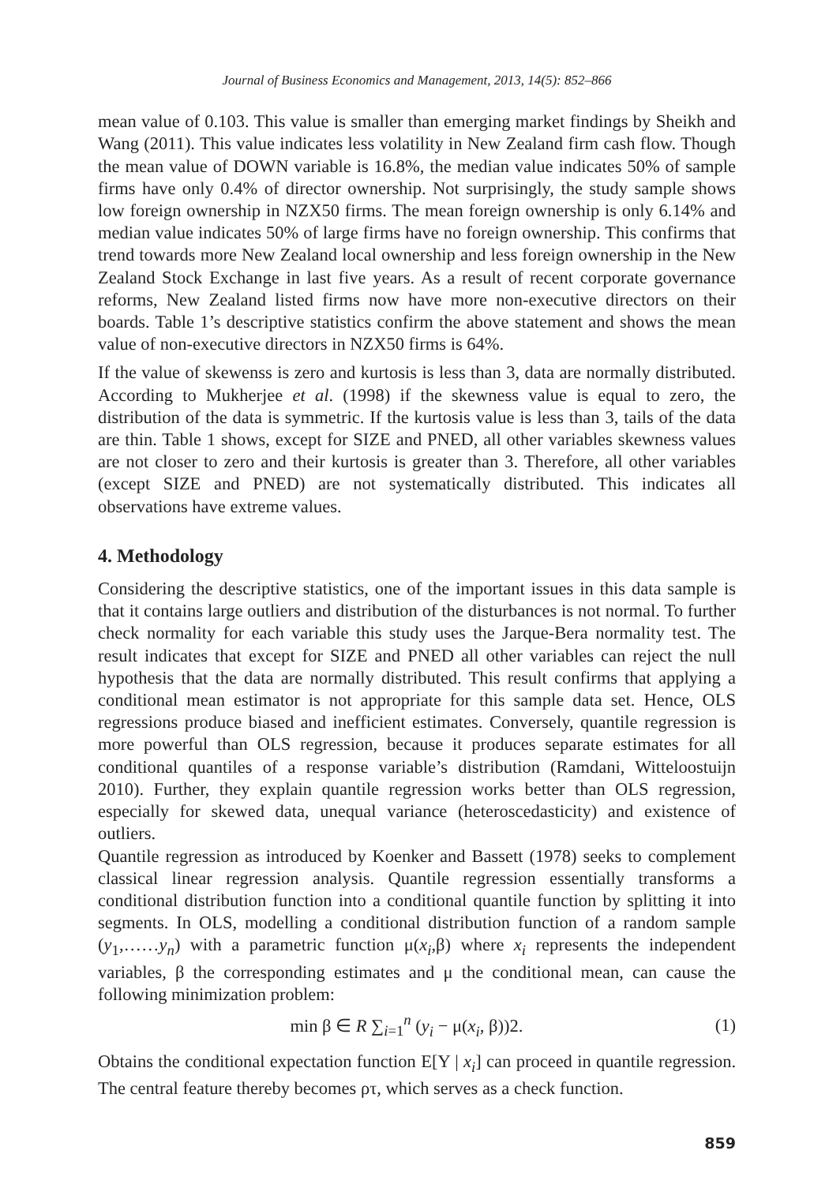Journal of Business Economics and Management, 2013, 14(5): 852–866
mean value of 0.103. This value is smaller than emerging market findings by Sheikh and Wang (2011). This value indicates less volatility in New Zealand firm cash flow. Though the mean value of DOWN variable is 16.8%, the median value indicates 50% of sample firms have only 0.4% of director ownership. Not surprisingly, the study sample shows low foreign ownership in NZX50 firms. The mean foreign ownership is only 6.14% and median value indicates 50% of large firms have no foreign ownership. This confirms that trend towards more New Zealand local ownership and less foreign ownership in the New Zealand Stock Exchange in last five years. As a result of recent corporate governance reforms, New Zealand listed firms now have more non-executive directors on their boards. Table 1’s descriptive statistics confirm the above statement and shows the mean value of non-executive directors in NZX50 firms is 64%.
If the value of skewenss is zero and kurtosis is less than 3, data are normally distributed. According to Mukherjee et al. (1998) if the skewness value is equal to zero, the distribution of the data is symmetric. If the kurtosis value is less than 3, tails of the data are thin. Table 1 shows, except for SIZE and PNED, all other variables skewness values are not closer to zero and their kurtosis is greater than 3. Therefore, all other variables (except SIZE and PNED) are not systematically distributed. This indicates all observations have extreme values.
4. Methodology
Considering the descriptive statistics, one of the important issues in this data sample is that it contains large outliers and distribution of the disturbances is not normal. To further check normality for each variable this study uses the Jarque-Bera normality test. The result indicates that except for SIZE and PNED all other variables can reject the null hypothesis that the data are normally distributed. This result confirms that applying a conditional mean estimator is not appropriate for this sample data set. Hence, OLS regressions produce biased and inefficient estimates. Conversely, quantile regression is more powerful than OLS regression, because it produces separate estimates for all conditional quantiles of a response variable’s distribution (Ramdani, Witteloostuijn 2010). Further, they explain quantile regression works better than OLS regression, especially for skewed data, unequal variance (heteroscedasticity) and existence of outliers.
Quantile regression as introduced by Koenker and Bassett (1978) seeks to complement classical linear regression analysis. Quantile regression essentially transforms a conditional distribution function into a conditional quantile function by splitting it into segments. In OLS, modelling a conditional distribution function of a random sample (y<sub>1</sub>,……y<sub>n</sub>) with a parametric function μ(x<sub>i</sub>,β) where x<sub>i</sub> represents the independent variables, β the corresponding estimates and μ the conditional mean, can cause the following minimization problem:
min β ∈ R ∑<sub>i=1</sub><sup>n</sup> (y<sub>i</sub> − μ(x<sub>i</sub>, β))2. (1)
Obtains the conditional expectation function E[Y | x<sub>i</sub>] can proceed in quantile regression. The central feature thereby becomes ρτ, which serves as a check function.
859